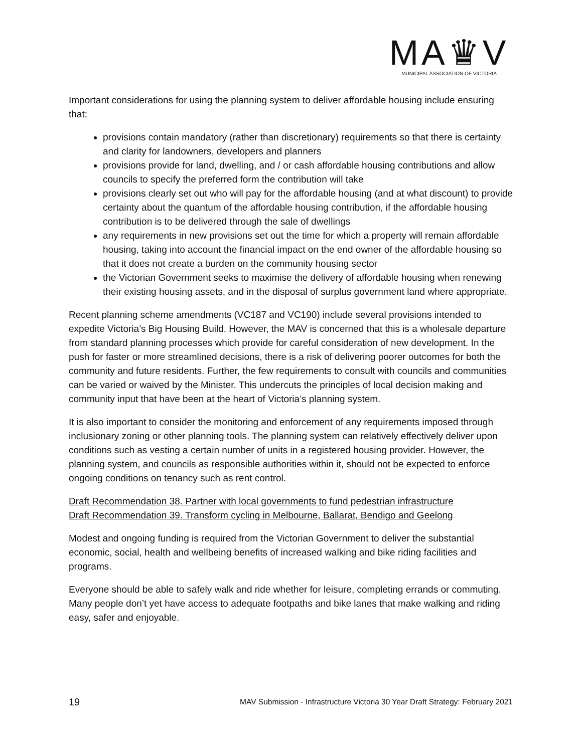MA♛V
MUNICIPAL ASSOCIATION OF VICTORIA
Important considerations for using the planning system to deliver affordable housing include ensuring that:
provisions contain mandatory (rather than discretionary) requirements so that there is certainty and clarity for landowners, developers and planners
provisions provide for land, dwelling, and / or cash affordable housing contributions and allow councils to specify the preferred form the contribution will take
provisions clearly set out who will pay for the affordable housing (and at what discount) to provide certainty about the quantum of the affordable housing contribution, if the affordable housing contribution is to be delivered through the sale of dwellings
any requirements in new provisions set out the time for which a property will remain affordable housing, taking into account the financial impact on the end owner of the affordable housing so that it does not create a burden on the community housing sector
the Victorian Government seeks to maximise the delivery of affordable housing when renewing their existing housing assets, and in the disposal of surplus government land where appropriate.
Recent planning scheme amendments (VC187 and VC190) include several provisions intended to expedite Victoria’s Big Housing Build. However, the MAV is concerned that this is a wholesale departure from standard planning processes which provide for careful consideration of new development. In the push for faster or more streamlined decisions, there is a risk of delivering poorer outcomes for both the community and future residents. Further, the few requirements to consult with councils and communities can be varied or waived by the Minister. This undercuts the principles of local decision making and community input that have been at the heart of Victoria’s planning system.
It is also important to consider the monitoring and enforcement of any requirements imposed through inclusionary zoning or other planning tools. The planning system can relatively effectively deliver upon conditions such as vesting a certain number of units in a registered housing provider. However, the planning system, and councils as responsible authorities within it, should not be expected to enforce ongoing conditions on tenancy such as rent control.
Draft Recommendation 38. Partner with local governments to fund pedestrian infrastructure
Draft Recommendation 39. Transform cycling in Melbourne, Ballarat, Bendigo and Geelong
Modest and ongoing funding is required from the Victorian Government to deliver the substantial economic, social, health and wellbeing benefits of increased walking and bike riding facilities and programs.
Everyone should be able to safely walk and ride whether for leisure, completing errands or commuting. Many people don’t yet have access to adequate footpaths and bike lanes that make walking and riding easy, safer and enjoyable.
19 MAV Submission - Infrastructure Victoria 30 Year Draft Strategy: February 2021